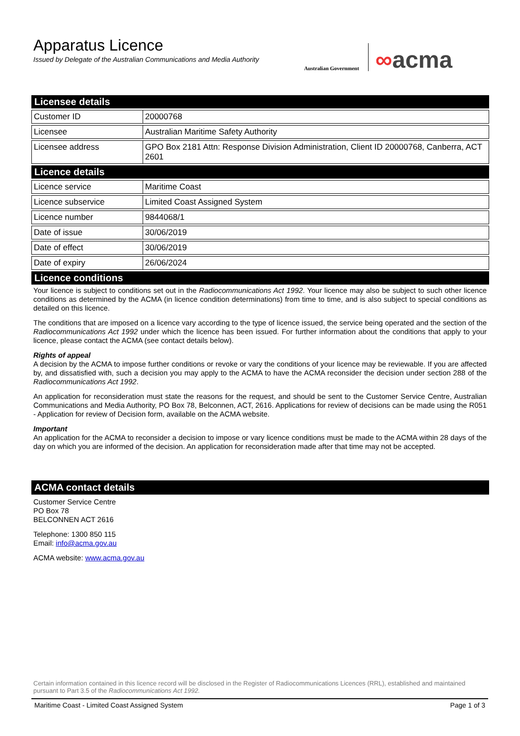Apparatus Licence
Issued by Delegate of the Australian Communications and Media Authority
Australian Government
∞acma
| Licensee details | |
| --- | --- |
| Customer ID | 20000768 |
| Licensee | Australian Maritime Safety Authority |
| Licensee address | GPO Box 2181 Attn: Response Division Administration, Client ID 20000768, Canberra, ACT 2601 |
| Licence details | |
| Licence service | Maritime Coast |
| Licence subservice | Limited Coast Assigned System |
| Licence number | 9844068/1 |
| Date of issue | 30/06/2019 |
| Date of effect | 30/06/2019 |
| Date of expiry | 26/06/2024 |
| Licence conditions | |
Your licence is subject to conditions set out in the Radiocommunications Act 1992. Your licence may also be subject to such other licence conditions as determined by the ACMA (in licence condition determinations) from time to time, and is also subject to special conditions as detailed on this licence.
The conditions that are imposed on a licence vary according to the type of licence issued, the service being operated and the section of the Radiocommunications Act 1992 under which the licence has been issued. For further information about the conditions that apply to your licence, please contact the ACMA (see contact details below).
Rights of appeal
A decision by the ACMA to impose further conditions or revoke or vary the conditions of your licence may be reviewable. If you are affected by, and dissatisfied with, such a decision you may apply to the ACMA to have the ACMA reconsider the decision under section 288 of the Radiocommunications Act 1992.
An application for reconsideration must state the reasons for the request, and should be sent to the Customer Service Centre, Australian Communications and Media Authority, PO Box 78, Belconnen, ACT, 2616. Applications for review of decisions can be made using the R051 - Application for review of Decision form, available on the ACMA website.
Important
An application for the ACMA to reconsider a decision to impose or vary licence conditions must be made to the ACMA within 28 days of the day on which you are informed of the decision. An application for reconsideration made after that time may not be accepted.
ACMA contact details
Customer Service Centre
PO Box 78
BELCONNEN ACT 2616
Telephone: 1300 850 115
Email: info@acma.gov.au
ACMA website: www.acma.gov.au
Certain information contained in this licence record will be disclosed in the Register of Radiocommunications Licences (RRL), established and maintained pursuant to Part 3.5 of the Radiocommunications Act 1992.
Maritime Coast - Limited Coast Assigned System Page 1 of 3